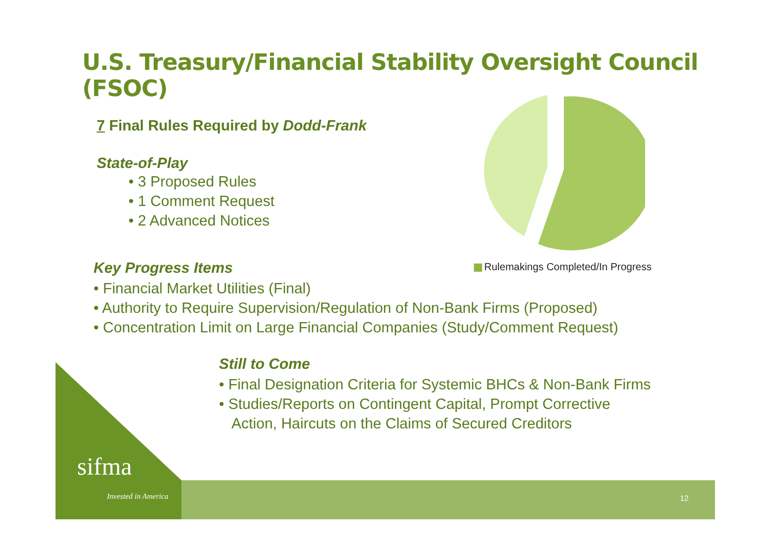U.S. Treasury/Financial Stability Oversight Council (FSOC)
7 Final Rules Required by Dodd-Frank
State-of-Play
• 3 Proposed Rules
• 1 Comment Request
• 2 Advanced Notices
Rulemakings Completed/In Progress
Key Progress Items
• Financial Market Utilities (Final)
• Authority to Require Supervision/Regulation of Non-Bank Firms (Proposed)
• Concentration Limit on Large Financial Companies (Study/Comment Request)
Still to Come
• Final Designation Criteria for Systemic BHCs & Non-Bank Firms
• Studies/Reports on Contingent Capital, Prompt Corrective
Action, Haircuts on the Claims of Secured Creditors
sifma
Invested in America 12